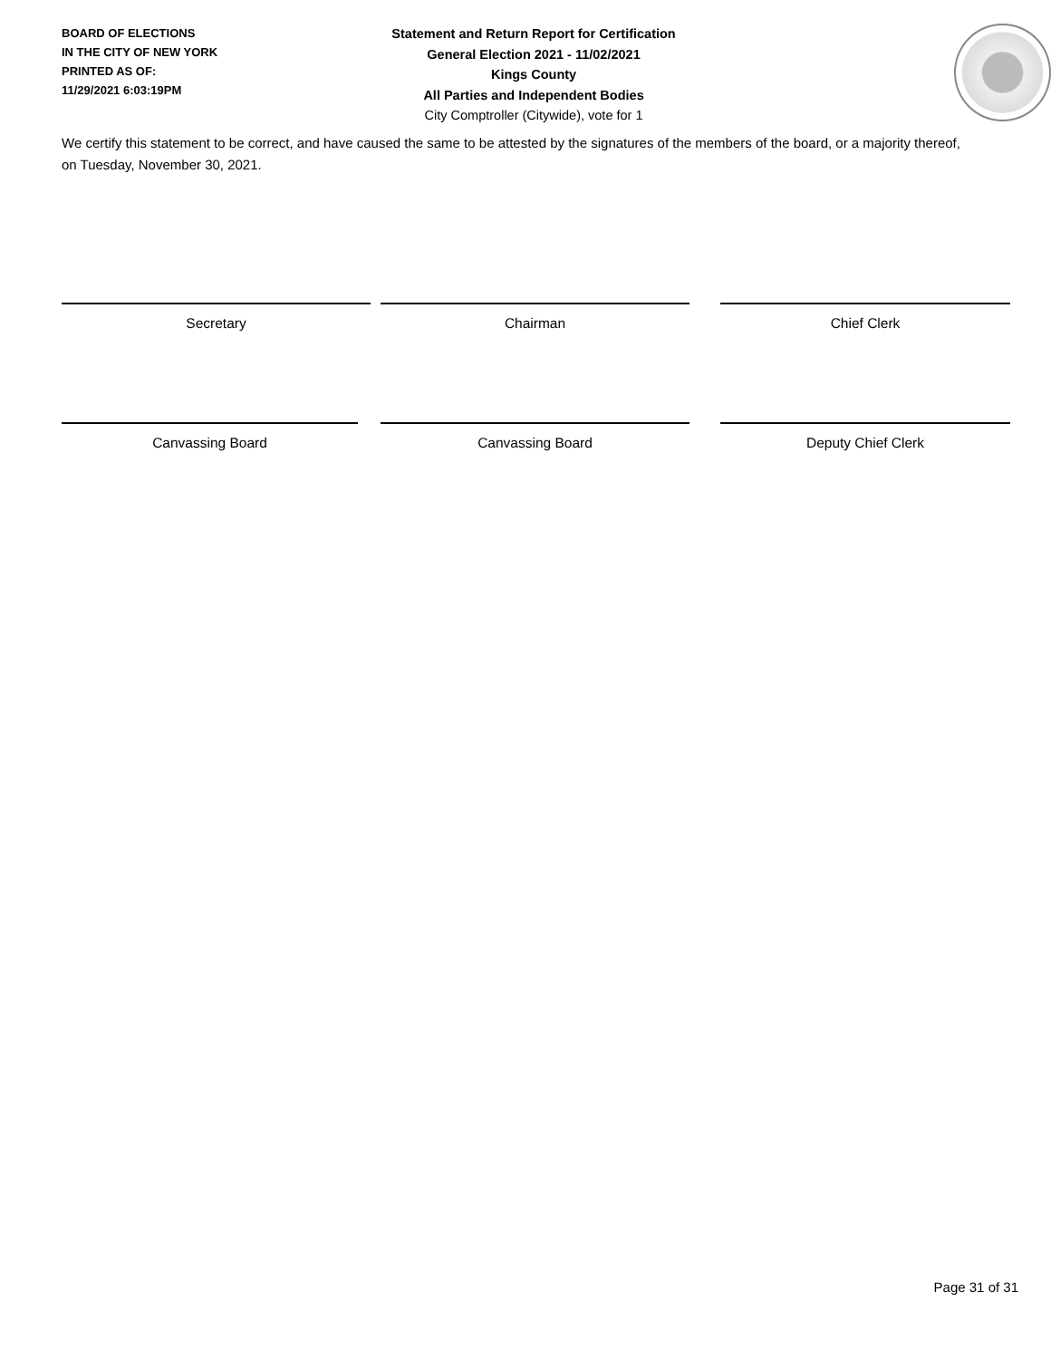BOARD OF ELECTIONS
IN THE CITY OF NEW YORK
PRINTED AS OF:
11/29/2021 6:03:19PM
Statement and Return Report for Certification
General Election 2021 - 11/02/2021
Kings County
All Parties and Independent Bodies
City Comptroller (Citywide), vote for 1
We certify this statement to be correct, and have caused the same to be attested by the signatures of the members of the board, or a majority thereof, on Tuesday, November 30, 2021.
Secretary Chairman Chief Clerk
Canvassing Board Canvassing Board Deputy Chief Clerk
Page 31 of 31